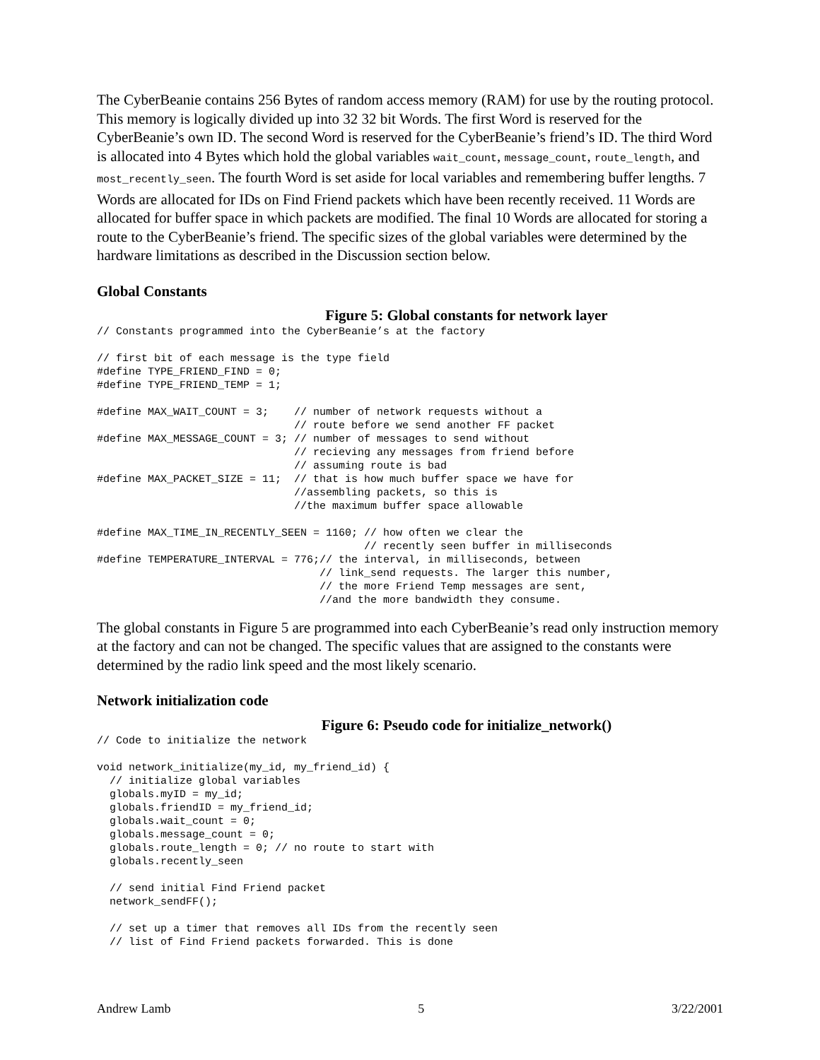The CyberBeanie contains 256 Bytes of random access memory (RAM) for use by the routing protocol. This memory is logically divided up into 32 32 bit Words. The first Word is reserved for the CyberBeanie’s own ID. The second Word is reserved for the CyberBeanie’s friend’s ID. The third Word is allocated into 4 Bytes which hold the global variables wait_count, message_count, route_length, and most_recently_seen. The fourth Word is set aside for local variables and remembering buffer lengths. 7 Words are allocated for IDs on Find Friend packets which have been recently received. 11 Words are allocated for buffer space in which packets are modified. The final 10 Words are allocated for storing a route to the CyberBeanie’s friend. The specific sizes of the global variables were determined by the hardware limitations as described in the Discussion section below.
Global Constants
Figure 5: Global constants for network layer
// Constants programmed into the CyberBeanie’s at the factory

// first bit of each message is the type field
#define TYPE_FRIEND_FIND = 0;
#define TYPE_FRIEND_TEMP = 1;

#define MAX_WAIT_COUNT = 3;    // number of network requests without a
                               // route before we send another FF packet
#define MAX_MESSAGE_COUNT = 3; // number of messages to send without
                               // recieving any messages from friend before
                               // assuming route is bad
#define MAX_PACKET_SIZE = 11;  // that is how much buffer space we have for
                               //assembling packets, so this is
                               //the maximum buffer space allowable

#define MAX_TIME_IN_RECENTLY_SEEN = 1160; // how often we clear the
                                          // recently seen buffer in milliseconds
#define TEMPERATURE_INTERVAL = 776;// the interval, in milliseconds, between
                                   // link_send requests. The larger this number,
                                   // the more Friend Temp messages are sent,
                                   //and the more bandwidth they consume.
The global constants in Figure 5 are programmed into each CyberBeanie’s read only instruction memory at the factory and can not be changed. The specific values that are assigned to the constants were determined by the radio link speed and the most likely scenario.
Network initialization code
Figure 6: Pseudo code for initialize_network()
// Code to initialize the network

void network_initialize(my_id, my_friend_id) {
  // initialize global variables
  globals.myID = my_id;
  globals.friendID = my_friend_id;
  globals.wait_count = 0;
  globals.message_count = 0;
  globals.route_length = 0; // no route to start with
  globals.recently_seen

  // send initial Find Friend packet
  network_sendFF();

  // set up a timer that removes all IDs from the recently seen
  // list of Find Friend packets forwarded. This is done
Andrew Lamb 5 3/22/2001